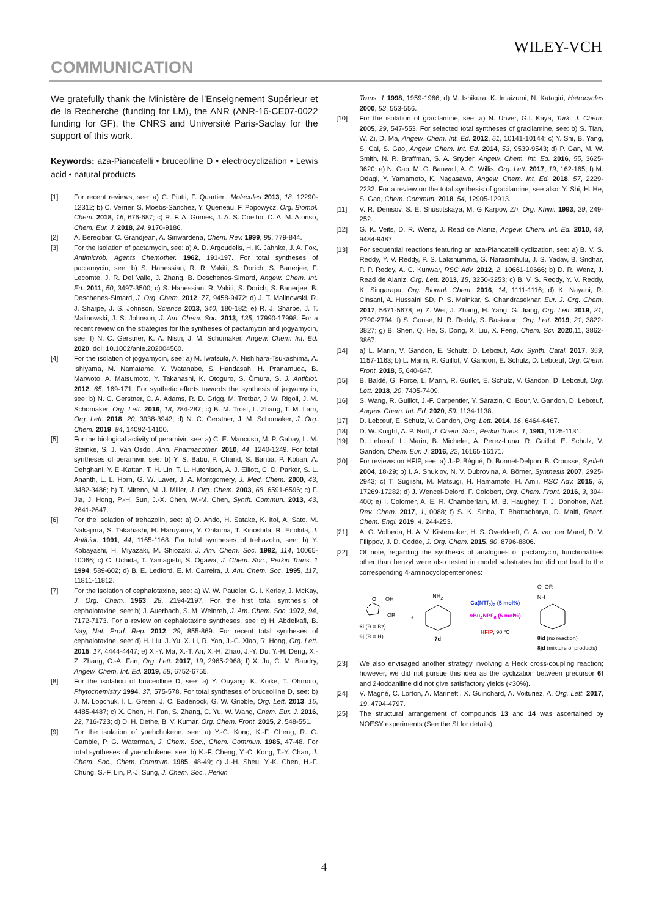WILEY-VCH
COMMUNICATION
We gratefully thank the Ministère de l’Enseignement Supérieur et de la Recherche (funding for LM), the ANR (ANR-16-CE07-0022 funding for GF), the CNRS and Université Paris-Saclay for the support of this work.
Keywords: aza-Piancatelli • bruceolline D • electrocyclization • Lewis acid • natural products
[1] For recent reviews, see: a) C. Piutti, F. Quartieri, Molecules 2013, 18, 12290-12312; b) C. Verrier, S. Moebs-Sanchez, Y. Queneau, F. Popowycz, Org. Biomol. Chem. 2018, 16, 676-687; c) R. F. A. Gomes, J. A. S. Coelho, C. A. M. Afonso, Chem. Eur. J. 2018, 24, 9170-9186.
[2] A. Berecibar, C. Grandjean, A. Siriwardena, Chem. Rev. 1999, 99, 779-844.
[3] For the isolation of pactamycin, see: a) A. D. Argoudelis, H. K. Jahnke, J. A. Fox, Antimicrob. Agents Chemother. 1962, 191-197. For total syntheses of pactamycin, see: b) S. Hanessian, R. R. Vakiti, S. Dorich, S. Banerjee, F. Lecomte, J. R. Del Valle, J. Zhang, B. Deschenes-Simard, Angew. Chem. Int. Ed. 2011, 50, 3497-3500; c) S. Hanessian, R. Vakiti, S. Dorich, S. Banerjee, B. Deschenes-Simard, J. Org. Chem. 2012, 77, 9458-9472; d) J. T. Malinowski, R. J. Sharpe, J. S. Johnson, Science 2013, 340, 180-182; e) R. J. Sharpe, J. T. Malinowski, J. S. Johnson, J. Am. Chem. Soc. 2013, 135, 17990-17998. For a recent review on the strategies for the syntheses of pactamycin and jogyamycin, see: f) N. C. Gerstner, K. A. Nistri, J. M. Schomaker, Angew. Chem. Int. Ed. 2020, doi: 10.1002/anie.202004560.
[4] For the isolation of jogyamycin, see: a) M. Iwatsuki, A. Nishihara-Tsukashima, A. Ishiyama, M. Namatame, Y. Watanabe, S. Handasah, H. Pranamuda, B. Marwoto, A. Matsumoto, Y. Takahashi, K. Otoguro, S. Ōmura, S. J. Antibiot. 2012, 65, 169-171. For synthetic efforts towards the synthesis of jogyamycin, see: b) N. C. Gerstner, C. A. Adams, R. D. Grigg, M. Tretbar, J. W. Rigoli, J. M. Schomaker, Org. Lett. 2016, 18, 284-287; c) B. M. Trost, L. Zhang, T. M. Lam, Org. Lett. 2018, 20, 3938-3942; d) N. C. Gerstner, J. M. Schomaker, J. Org. Chem. 2019, 84, 14092-14100.
[5] For the biological activity of peramivir, see: a) C. E. Mancuso, M. P. Gabay, L. M. Steinke, S. J. Van Osdol, Ann. Pharmacother. 2010, 44, 1240-1249. For total syntheses of peramivir, see: b) Y. S. Babu, P. Chand, S. Bantia, P. Kotian, A. Dehghani, Y. El-Kattan, T. H. Lin, T. L. Hutchison, A. J. Elliott, C. D. Parker, S. L. Ananth, L. L. Horn, G. W. Laver, J. A. Montgomery, J. Med. Chem. 2000, 43, 3482-3486; b) T. Mireno, M. J. Miller, J. Org. Chem. 2003, 68, 6591-6596; c) F. Jia, J. Hong, P.-H. Sun, J.-X. Chen, W.-M. Chen, Synth. Commun. 2013, 43, 2641-2647.
[6] For the isolation of trehazolin, see: a) O. Ando, H. Satake, K. Itoi, A. Sato, M. Nakajima, S. Takahashi, H. Haruyama, Y. Ohkuma, T. Kinoshita, R. Enokita, J. Antibiot. 1991, 44, 1165-1168. For total syntheses of trehazolin, see: b) Y. Kobayashi, H. Miyazaki, M. Shiozaki, J. Am. Chem. Soc. 1992, 114, 10065-10066; c) C. Uchida, T. Yamagishi, S. Ogawa, J. Chem. Soc., Perkin Trans. 1 1994, 589-602; d) B. E. Ledford, E. M. Carreira, J. Am. Chem. Soc. 1995, 117, 11811-11812.
[7] For the isolation of cephalotaxine, see: a) W. W. Paudler, G. I. Kerley, J. McKay, J. Org. Chem. 1963, 28, 2194-2197. For the first total synthesis of cephalotaxine, see: b) J. Auerbach, S. M. Weinreb, J. Am. Chem. Soc. 1972, 94, 7172-7173. For a review on cephalotaxine syntheses, see: c) H. Abdelkafi, B. Nay, Nat. Prod. Rep. 2012, 29, 855-869. For recent total syntheses of cephalotaxine, see: d) H. Liu, J. Yu, X. Li, R. Yan, J.-C. Xiao, R. Hong, Org. Lett. 2015, 17, 4444-4447; e) X.-Y. Ma, X.-T. An, X.-H. Zhao, J.-Y. Du, Y.-H. Deng, X.-Z. Zhang, C.-A. Fan, Org. Lett. 2017, 19, 2965-2968; f) X. Ju, C. M. Baudry, Angew. Chem. Int. Ed. 2019, 58, 6752-6755.
[8] For the isolation of bruceolline D, see: a) Y. Ouyang, K. Koike, T. Ohmoto, Phytochemistry 1994, 37, 575-578. For total syntheses of bruceolline D, see: b) J. M. Lopchuk, I. L. Green, J. C. Badenock, G. W. Gribble, Org. Lett. 2013, 15, 4485-4487; c) X. Chen, H. Fan, S. Zhang, C. Yu, W. Wang, Chem. Eur. J. 2016, 22, 716-723; d) D. H. Dethe, B. V. Kumar, Org. Chem. Front. 2015, 2, 548-551.
[9] For the isolation of yuehchukene, see: a) Y.-C. Kong, K.-F. Cheng, R. C. Cambie, P. G. Waterman, J. Chem. Soc., Chem. Commun. 1985, 47-48. For total syntheses of yuehchukene, see: b) K.-F. Cheng, Y.-C. Kong, T.-Y. Chan, J. Chem. Soc., Chem. Commun. 1985, 48-49; c) J.-H. Sheu, Y.-K. Chen, H.-F. Chung, S.-F. Lin, P.-J. Sung, J. Chem. Soc., Perkin
Trans. 1 1998, 1959-1966; d) M. Ishikura, K. Imaizumi, N. Katagiri, Hetrocycles 2000, 53, 553-556.
[10] For the isolation of gracilamine, see: a) N. Unver, G.I. Kaya, Turk. J. Chem. 2005, 29, 547-553. For selected total syntheses of gracilamine, see: b) S. Tian, W. Zi, D. Ma, Angew. Chem. Int. Ed. 2012, 51, 10141-10144; c) Y. Shi, B. Yang, S. Cai, S. Gao, Angew. Chem. Int. Ed. 2014, 53, 9539-9543; d) P. Gan, M. W. Smith, N. R. Braffman, S. A. Snyder, Angew. Chem. Int. Ed. 2016, 55, 3625-3620; e) N. Gao, M. G. Banwell, A. C. Willis, Org. Lett. 2017, 19, 162-165; f) M. Odagi, Y. Yamamoto, K. Nagasawa, Angew. Chem. Int. Ed. 2018, 57, 2229-2232. For a review on the total synthesis of gracilamine, see also: Y. Shi, H. He, S. Gao, Chem. Commun. 2018, 54, 12905-12913.
[11] V. R. Denisov, S. E. Shustitskaya, M. G Karpov, Zh. Org. Khim. 1993, 29, 249-252.
[12] G. K. Veits, D. R. Wenz, J. Read de Alaniz, Angew. Chem. Int. Ed. 2010, 49, 9484-9487.
[13] For sequential reactions featuring an aza-Piancatelli cyclization, see: a) B. V. S. Reddy, Y. V. Reddy, P. S. Lakshumma, G. Narasimhulu, J. S. Yadav, B. Sridhar, P. P. Reddy, A. C. Kunwar, RSC Adv. 2012, 2, 10661-10666; b) D. R. Wenz, J. Read de Alaniz, Org. Lett. 2013, 15, 3250-3253; c) B. V. S. Reddy, Y. V. Reddy, K. Singarapu, Org. Biomol. Chem. 2016, 14, 1111-1116; d) K. Nayani, R. Cinsani, A. Hussaini SD, P. S. Mainkar, S. Chandrasekhar, Eur. J. Org. Chem. 2017, 5671-5678; e) Z. Wei, J. Zhang, H. Yang, G. Jiang, Org. Lett. 2019, 21, 2790-2794; f) S. Gouse, N. R. Reddy, S. Baskaran, Org. Lett. 2019, 21, 3822-3827; g) B. Shen, Q. He, S. Dong, X. Liu, X. Feng, Chem. Sci. 2020,11, 3862-3867.
[14] a) L. Marin, V. Gandon, E. Schulz, D. Lebœuf, Adv. Synth. Catal. 2017, 359, 1157-1163; b) L. Marin, R. Guillot, V. Gandon, E. Schulz, D. Lebœuf, Org. Chem. Front. 2018, 5, 640-647.
[15] B. Baldé, G. Force, L. Marin, R. Guillot, E. Schulz, V. Gandon, D. Lebœuf, Org. Lett. 2018, 20, 7405-7409.
[16] S. Wang, R. Guillot, J.-F. Carpentier, Y. Sarazin, C. Bour, V. Gandon, D. Lebœuf, Angew. Chem. Int. Ed. 2020, 59, 1134-1138.
[17] D. Lebœuf, E. Schulz, V. Gandon, Org. Lett. 2014, 16, 6464-6467.
[18] D. W. Knight, A. P. Nott, J. Chem. Soc., Perkin Trans. 1, 1981, 1125-1131.
[19] D. Lebœuf, L. Marin, B. Michelet, A. Perez-Luna, R. Guillot, E. Schulz, V. Gandon, Chem. Eur. J. 2016, 22, 16165-16171.
[20] For reviews on HFIP, see: a) J.-P. Bégué, D. Bonnet-Delpon, B. Crousse, Synlett 2004, 18-29; b) I. A. Shuklov, N. V. Dubrovina, A. Börner, Synthesis 2007, 2925-2943; c) T. Sugiishi, M. Matsugi, H. Hamamoto, H. Amii, RSC Adv. 2015, 5, 17269-17282; d) J. Wencel-Delord, F. Colobert, Org. Chem. Front. 2016, 3, 394-400; e) I. Colomer, A. E. R. Chamberlain, M. B. Haughey, T. J. Donohoe, Nat. Rev. Chem. 2017, 1, 0088; f) S. K. Sinha, T. Bhattacharya, D. Maiti, React. Chem. Engl. 2019, 4, 244-253.
[21] A. G. Volbeda, H. A. V. Kistemaker, H. S. Overkleeft, G. A. van der Marel, D. V. Filippov, J. D. Codée, J. Org. Chem. 2015, 80, 8796-8806.
[22] Of note, regarding the synthesis of analogues of pactamycin, functionalities other than benzyl were also tested in model substrates but did not lead to the corresponding 4-aminocyclopentenones:
O
OH
OR
6i (R = Bz)
6j (R = H)
+
NH<sub>2</sub>
7d
Ca(NTf<sub>2</sub>)<sub>2</sub> (5 mol%)
n Bu<sub>4</sub>NPF<sub>6</sub> (5 mol%)
HFIP, 90 °C
O ,OR
NH
8id (no reaction)
8jd (mixture of products)
[23] We also envisaged another strategy involving a Heck cross-coupling reaction; however, we did not pursue this idea as the cyclization between precursor 6f and 2-iodoaniline did not give satisfactory yields (<30%).
[24] V. Magné, C. Lorton, A. Marinetti, X. Guinchard, A. Voituriez, A. Org. Lett. 2017, 19, 4794-4797.
[25] The structural arrangement of compounds 13 and 14 was ascertained by NOESY experiments (See the SI for details).
4